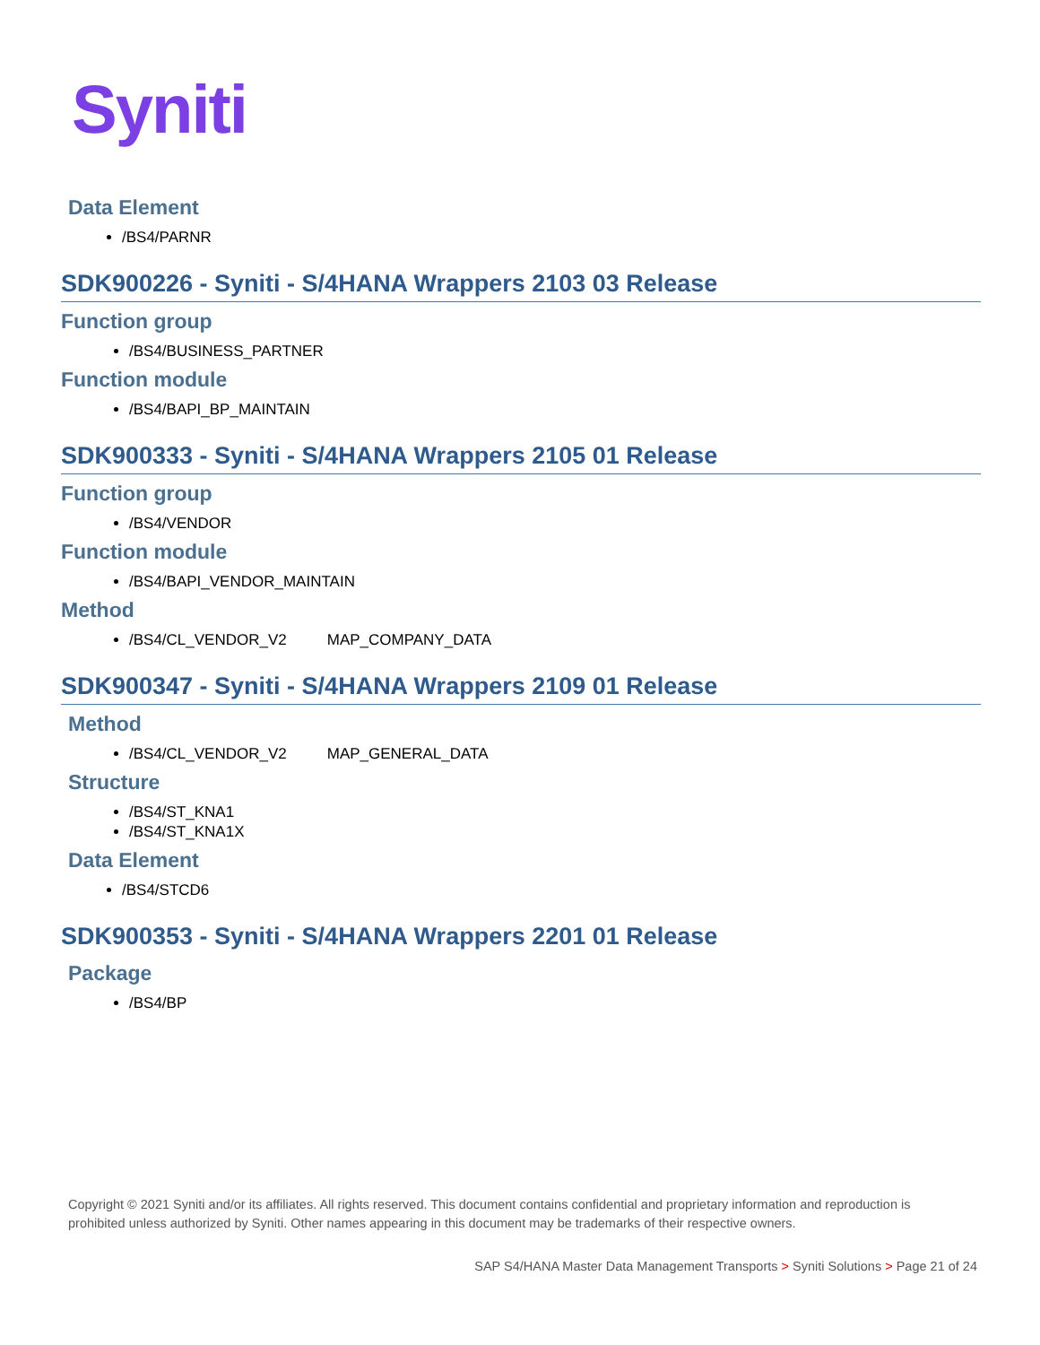Syniti
Data Element
/BS4/PARNR
SDK900226 - Syniti - S/4HANA Wrappers 2103 03 Release
Function group
/BS4/BUSINESS_PARTNER
Function module
/BS4/BAPI_BP_MAINTAIN
SDK900333 - Syniti - S/4HANA Wrappers 2105 01 Release
Function group
/BS4/VENDOR
Function module
/BS4/BAPI_VENDOR_MAINTAIN
Method
/BS4/CL_VENDOR_V2 MAP_COMPANY_DATA
SDK900347 - Syniti - S/4HANA Wrappers 2109 01 Release
Method
/BS4/CL_VENDOR_V2 MAP_GENERAL_DATA
Structure
/BS4/ST_KNA1
/BS4/ST_KNA1X
Data Element
/BS4/STCD6
SDK900353 - Syniti - S/4HANA Wrappers 2201 01 Release
Package
/BS4/BP
Copyright © 2021 Syniti and/or its affiliates. All rights reserved. This document contains confidential and proprietary information and reproduction is prohibited unless authorized by Syniti. Other names appearing in this document may be trademarks of their respective owners.
SAP S4/HANA Master Data Management Transports > Syniti Solutions > Page 21 of 24